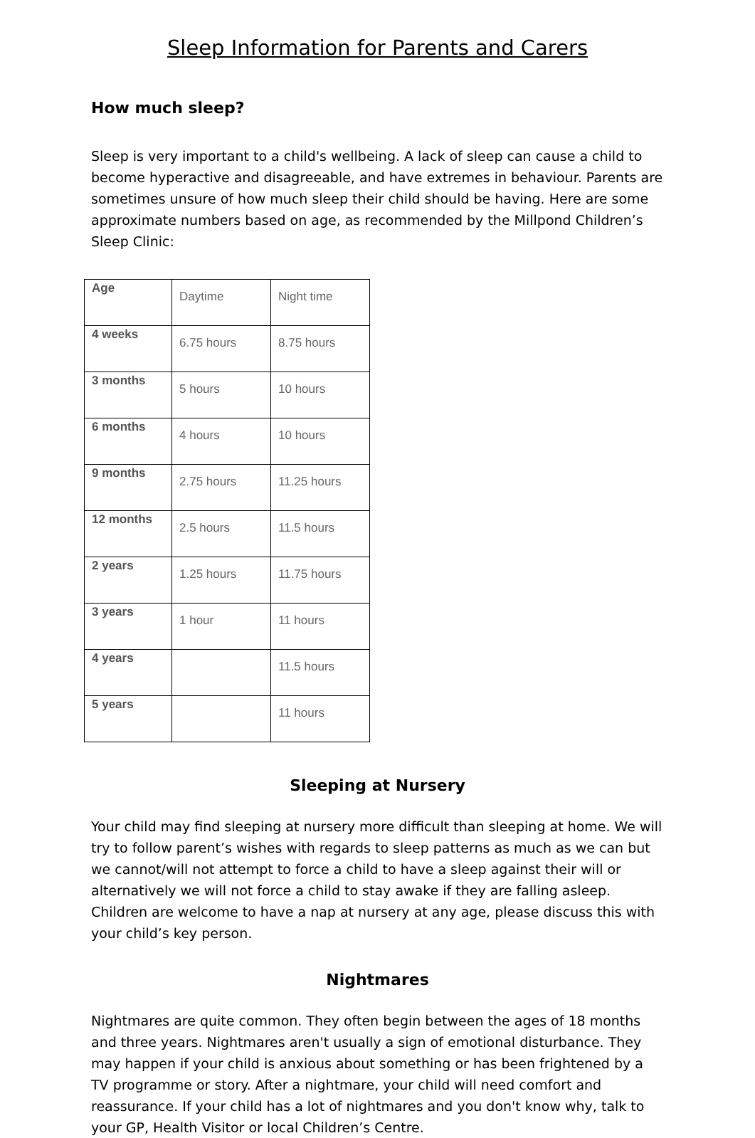Sleep Information for Parents and Carers
How much sleep?
Sleep is very important to a child's wellbeing. A lack of sleep can cause a child to become hyperactive and disagreeable, and have extremes in behaviour. Parents are sometimes unsure of how much sleep their child should be having. Here are some approximate numbers based on age, as recommended by the Millpond Children’s Sleep Clinic:
| Age | Daytime | Night time |
| 4 weeks | 6.75 hours | 8.75 hours |
| 3 months | 5 hours | 10 hours |
| 6 months | 4 hours | 10 hours |
| 9 months | 2.75 hours | 11.25 hours |
| 12 months | 2.5 hours | 11.5 hours |
| 2 years | 1.25 hours | 11.75 hours |
| 3 years | 1 hour | 11 hours |
| 4 years | | 11.5 hours |
| 5 years | | 11 hours |
Sleeping at Nursery
Your child may find sleeping at nursery more difficult than sleeping at home. We will try to follow parent’s wishes with regards to sleep patterns as much as we can but we cannot/will not attempt to force a child to have a sleep against their will or alternatively we will not force a child to stay awake if they are falling asleep. Children are welcome to have a nap at nursery at any age, please discuss this with your child’s key person.
Nightmares
Nightmares are quite common. They often begin between the ages of 18 months and three years. Nightmares aren't usually a sign of emotional disturbance. They may happen if your child is anxious about something or has been frightened by a TV programme or story. After a nightmare, your child will need comfort and reassurance. If your child has a lot of nightmares and you don't know why, talk to your GP, Health Visitor or local Children’s Centre.